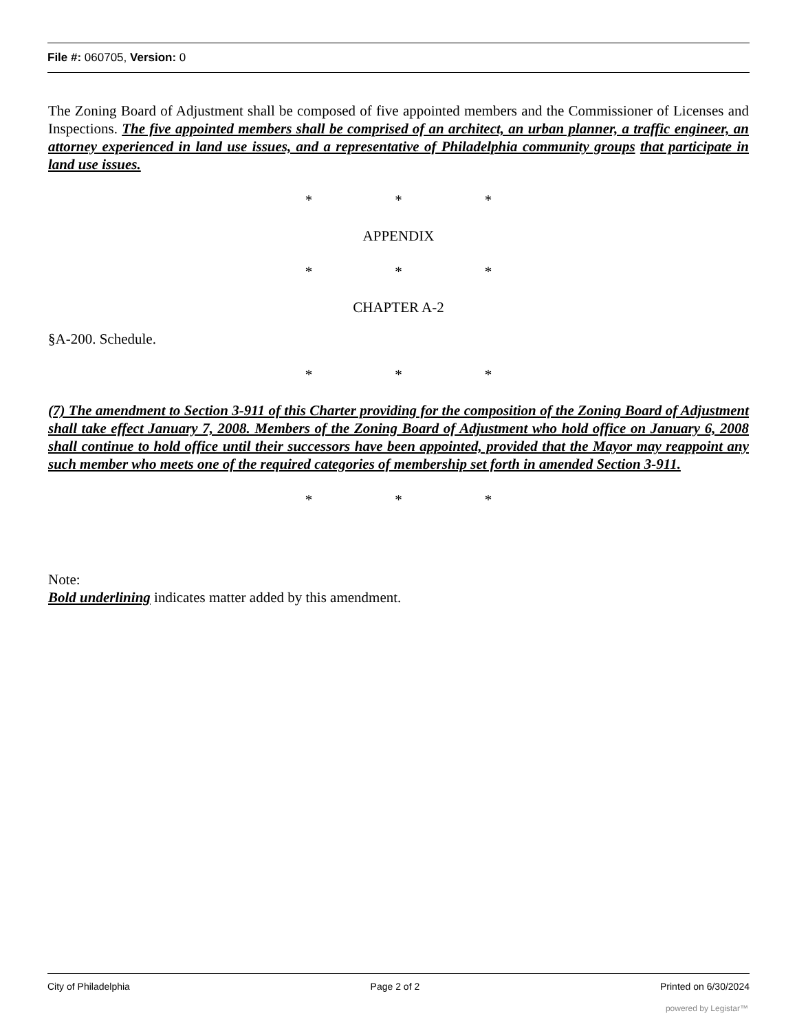File #: 060705, Version: 0
The Zoning Board of Adjustment shall be composed of five appointed members and the Commissioner of Licenses and Inspections. The five appointed members shall be comprised of an architect, an urban planner, a traffic engineer, an attorney experienced in land use issues, and a representative of Philadelphia community groups that participate in land use issues.
* * *
APPENDIX
* * *
CHAPTER A-2
§A-200. Schedule.
* * *
(7) The amendment to Section 3-911 of this Charter providing for the composition of the Zoning Board of Adjustment shall take effect January 7, 2008. Members of the Zoning Board of Adjustment who hold office on January 6, 2008 shall continue to hold office until their successors have been appointed, provided that the Mayor may reappoint any such member who meets one of the required categories of membership set forth in amended Section 3-911.
* * *
Note:
Bold underlining indicates matter added by this amendment.
City of Philadelphia Page 2 of 2 Printed on 6/30/2024
powered by Legistar™